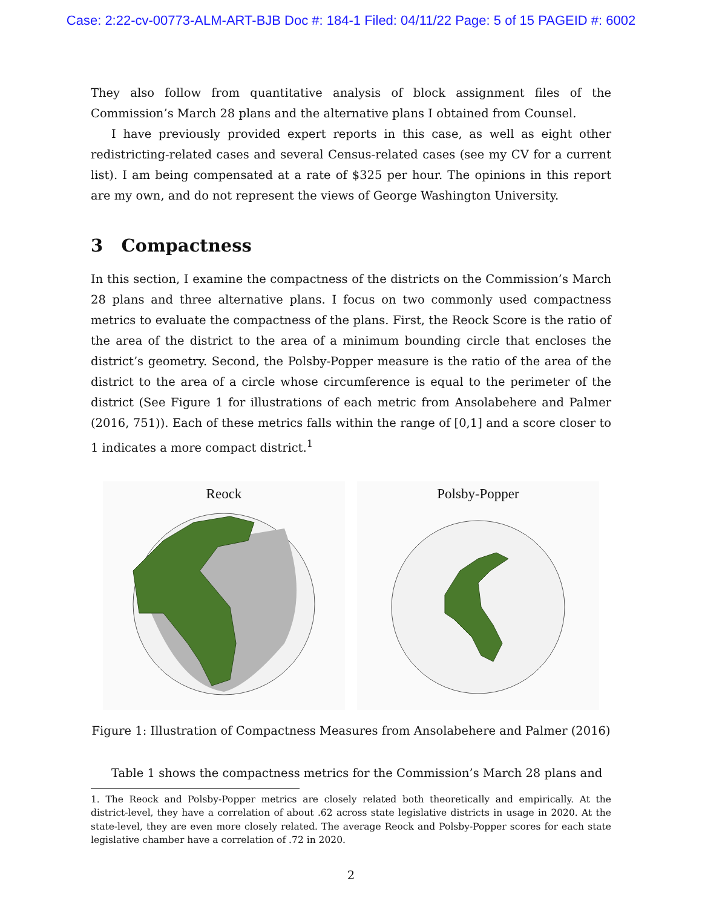Case: 2:22-cv-00773-ALM-ART-BJB Doc #: 184-1 Filed: 04/11/22 Page: 5 of 15 PAGEID #: 6002
They also follow from quantitative analysis of block assignment files of the Commission’s March 28 plans and the alternative plans I obtained from Counsel.
I have previously provided expert reports in this case, as well as eight other redistricting-related cases and several Census-related cases (see my CV for a current list). I am being compensated at a rate of $325 per hour. The opinions in this report are my own, and do not represent the views of George Washington University.
3 Compactness
In this section, I examine the compactness of the districts on the Commission’s March 28 plans and three alternative plans. I focus on two commonly used compactness metrics to evaluate the compactness of the plans. First, the Reock Score is the ratio of the area of the district to the area of a minimum bounding circle that encloses the district’s geometry. Second, the Polsby-Popper measure is the ratio of the area of the district to the area of a circle whose circumference is equal to the perimeter of the district (See Figure 1 for illustrations of each metric from Ansolabehere and Palmer (2016, 751)). Each of these metrics falls within the range of [0,1] and a score closer to 1 indicates a more compact district.<sup>1</sup>
Reock
Polsby-Popper
Figure 1: Illustration of Compactness Measures from Ansolabehere and Palmer (2016)
Table 1 shows the compactness metrics for the Commission’s March 28 plans and
1. The Reock and Polsby-Popper metrics are closely related both theoretically and empirically. At the district-level, they have a correlation of about .62 across state legislative districts in usage in 2020. At the state-level, they are even more closely related. The average Reock and Polsby-Popper scores for each state legislative chamber have a correlation of .72 in 2020.
2